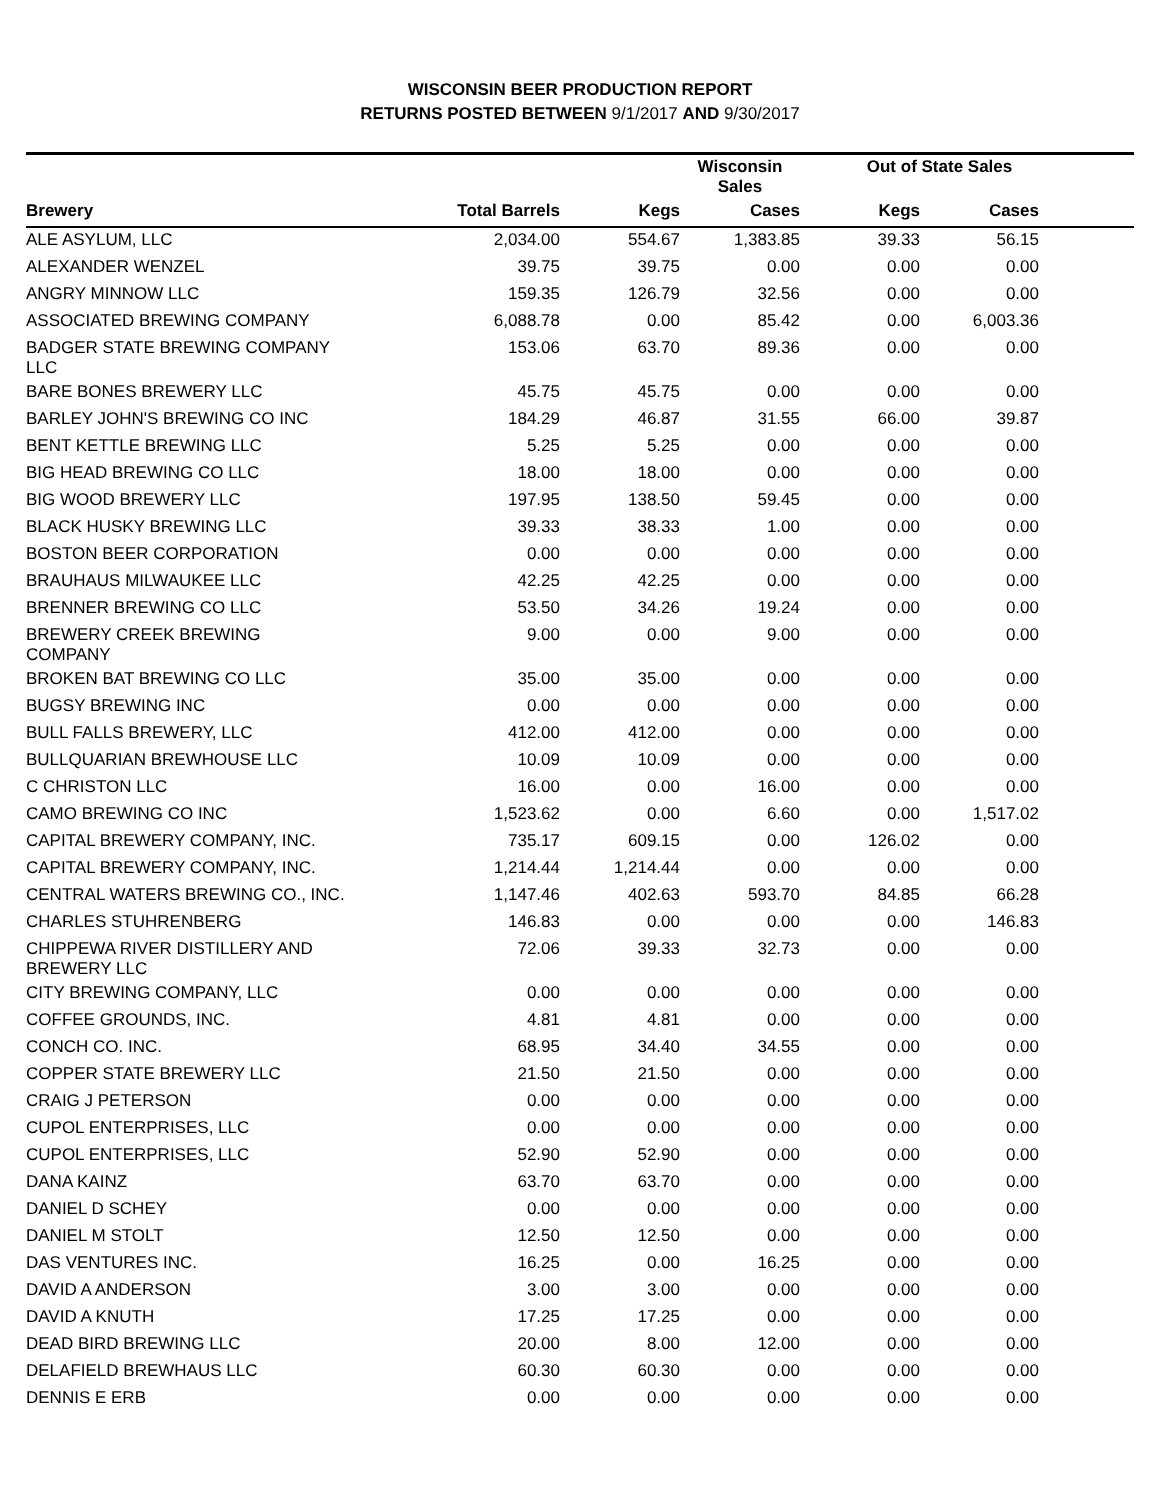WISCONSIN BEER PRODUCTION REPORT
RETURNS POSTED BETWEEN 9/1/2017 AND 9/30/2017
| | | Wisconsin Sales | | Out of State Sales | | |
| --- | --- | --- | --- | --- | --- | --- |
| Brewery | Total Barrels | Kegs | Cases | Kegs | Cases | |
| ALE ASYLUM, LLC | 2,034.00 | 554.67 | 1,383.85 | 39.33 | 56.15 | |
| ALEXANDER WENZEL | 39.75 | 39.75 | 0.00 | 0.00 | 0.00 | |
| ANGRY MINNOW LLC | 159.35 | 126.79 | 32.56 | 0.00 | 0.00 | |
| ASSOCIATED BREWING COMPANY | 6,088.78 | 0.00 | 85.42 | 0.00 | 6,003.36 | |
| BADGER STATE BREWING COMPANY LLC | 153.06 | 63.70 | 89.36 | 0.00 | 0.00 | |
| BARE BONES BREWERY LLC | 45.75 | 45.75 | 0.00 | 0.00 | 0.00 | |
| BARLEY JOHN'S BREWING CO INC | 184.29 | 46.87 | 31.55 | 66.00 | 39.87 | |
| BENT KETTLE BREWING LLC | 5.25 | 5.25 | 0.00 | 0.00 | 0.00 | |
| BIG HEAD BREWING CO LLC | 18.00 | 18.00 | 0.00 | 0.00 | 0.00 | |
| BIG WOOD BREWERY LLC | 197.95 | 138.50 | 59.45 | 0.00 | 0.00 | |
| BLACK HUSKY BREWING LLC | 39.33 | 38.33 | 1.00 | 0.00 | 0.00 | |
| BOSTON BEER CORPORATION | 0.00 | 0.00 | 0.00 | 0.00 | 0.00 | |
| BRAUHAUS MILWAUKEE LLC | 42.25 | 42.25 | 0.00 | 0.00 | 0.00 | |
| BRENNER BREWING CO LLC | 53.50 | 34.26 | 19.24 | 0.00 | 0.00 | |
| BREWERY CREEK BREWING COMPANY | 9.00 | 0.00 | 9.00 | 0.00 | 0.00 | |
| BROKEN BAT BREWING CO LLC | 35.00 | 35.00 | 0.00 | 0.00 | 0.00 | |
| BUGSY BREWING INC | 0.00 | 0.00 | 0.00 | 0.00 | 0.00 | |
| BULL FALLS BREWERY, LLC | 412.00 | 412.00 | 0.00 | 0.00 | 0.00 | |
| BULLQUARIAN BREWHOUSE LLC | 10.09 | 10.09 | 0.00 | 0.00 | 0.00 | |
| C CHRISTON LLC | 16.00 | 0.00 | 16.00 | 0.00 | 0.00 | |
| CAMO BREWING CO INC | 1,523.62 | 0.00 | 6.60 | 0.00 | 1,517.02 | |
| CAPITAL BREWERY COMPANY, INC. | 735.17 | 609.15 | 0.00 | 126.02 | 0.00 | |
| CAPITAL BREWERY COMPANY, INC. | 1,214.44 | 1,214.44 | 0.00 | 0.00 | 0.00 | |
| CENTRAL WATERS BREWING CO., INC. | 1,147.46 | 402.63 | 593.70 | 84.85 | 66.28 | |
| CHARLES STUHRENBERG | 146.83 | 0.00 | 0.00 | 0.00 | 146.83 | |
| CHIPPEWA RIVER DISTILLERY AND BREWERY LLC | 72.06 | 39.33 | 32.73 | 0.00 | 0.00 | |
| CITY BREWING COMPANY, LLC | 0.00 | 0.00 | 0.00 | 0.00 | 0.00 | |
| COFFEE GROUNDS, INC. | 4.81 | 4.81 | 0.00 | 0.00 | 0.00 | |
| CONCH CO. INC. | 68.95 | 34.40 | 34.55 | 0.00 | 0.00 | |
| COPPER STATE BREWERY LLC | 21.50 | 21.50 | 0.00 | 0.00 | 0.00 | |
| CRAIG J PETERSON | 0.00 | 0.00 | 0.00 | 0.00 | 0.00 | |
| CUPOL ENTERPRISES, LLC | 0.00 | 0.00 | 0.00 | 0.00 | 0.00 | |
| CUPOL ENTERPRISES, LLC | 52.90 | 52.90 | 0.00 | 0.00 | 0.00 | |
| DANA KAINZ | 63.70 | 63.70 | 0.00 | 0.00 | 0.00 | |
| DANIEL D SCHEY | 0.00 | 0.00 | 0.00 | 0.00 | 0.00 | |
| DANIEL M STOLT | 12.50 | 12.50 | 0.00 | 0.00 | 0.00 | |
| DAS VENTURES INC. | 16.25 | 0.00 | 16.25 | 0.00 | 0.00 | |
| DAVID A ANDERSON | 3.00 | 3.00 | 0.00 | 0.00 | 0.00 | |
| DAVID A KNUTH | 17.25 | 17.25 | 0.00 | 0.00 | 0.00 | |
| DEAD BIRD BREWING LLC | 20.00 | 8.00 | 12.00 | 0.00 | 0.00 | |
| DELAFIELD BREWHAUS LLC | 60.30 | 60.30 | 0.00 | 0.00 | 0.00 | |
| DENNIS E ERB | 0.00 | 0.00 | 0.00 | 0.00 | 0.00 | |